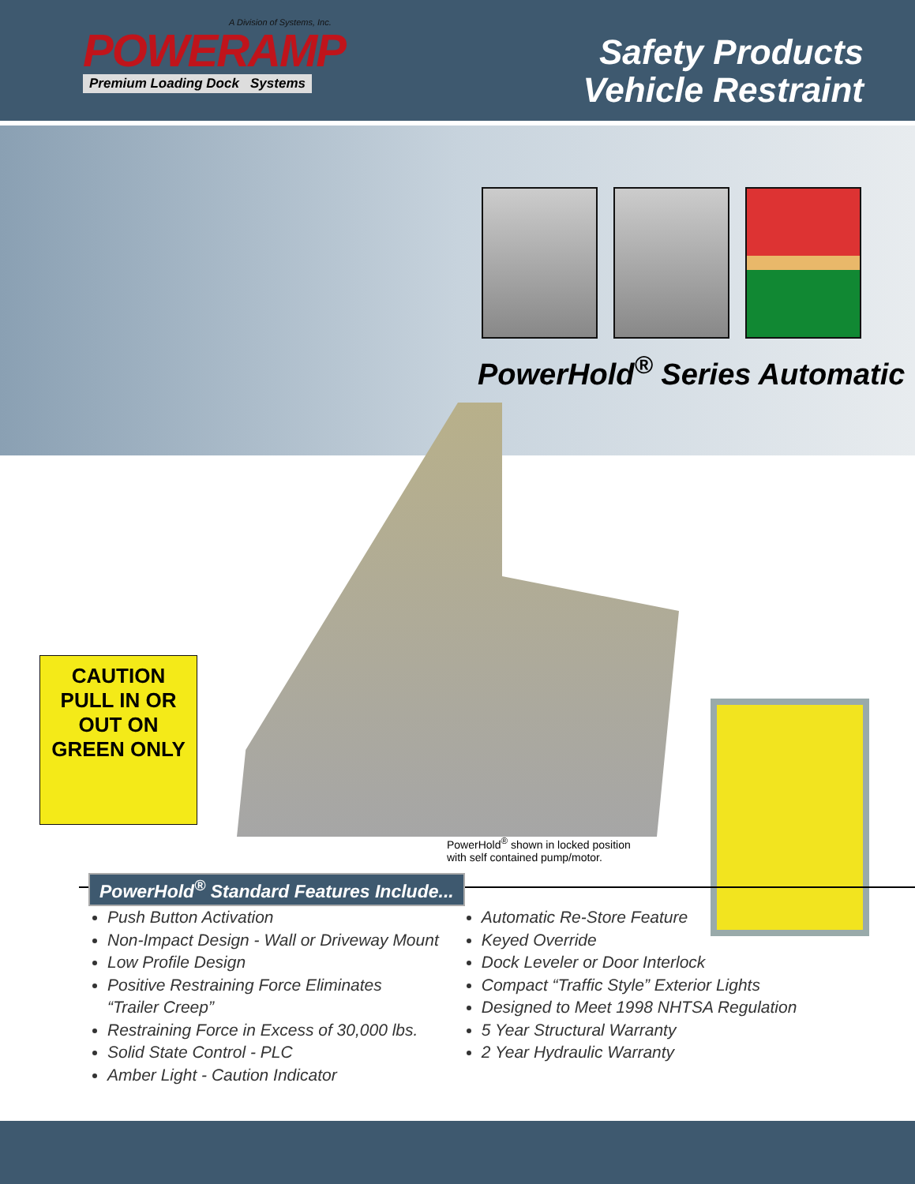A Division of Systems, Inc.
POWERAMP
Premium Loading Dock Systems
Safety Products
Vehicle Restraint
PowerHold<sup>®</sup> Series Automatic
CAUTION
PULL IN OR OUT ON GREEN ONLY
PowerHold<sup>®</sup> shown in locked position
with self contained pump/motor.
PowerHold<sup>®</sup> Standard Features Include...
Push Button Activation
Non-Impact Design - Wall or Driveway Mount
Low Profile Design
Positive Restraining Force Eliminates
“Trailer Creep”
Restraining Force in Excess of 30,000 lbs.
Solid State Control - PLC
Amber Light - Caution Indicator
Automatic Re-Store Feature
Keyed Override
Dock Leveler or Door Interlock
Compact “Traffic Style” Exterior Lights
Designed to Meet 1998 NHTSA Regulation
5 Year Structural Warranty
2 Year Hydraulic Warranty